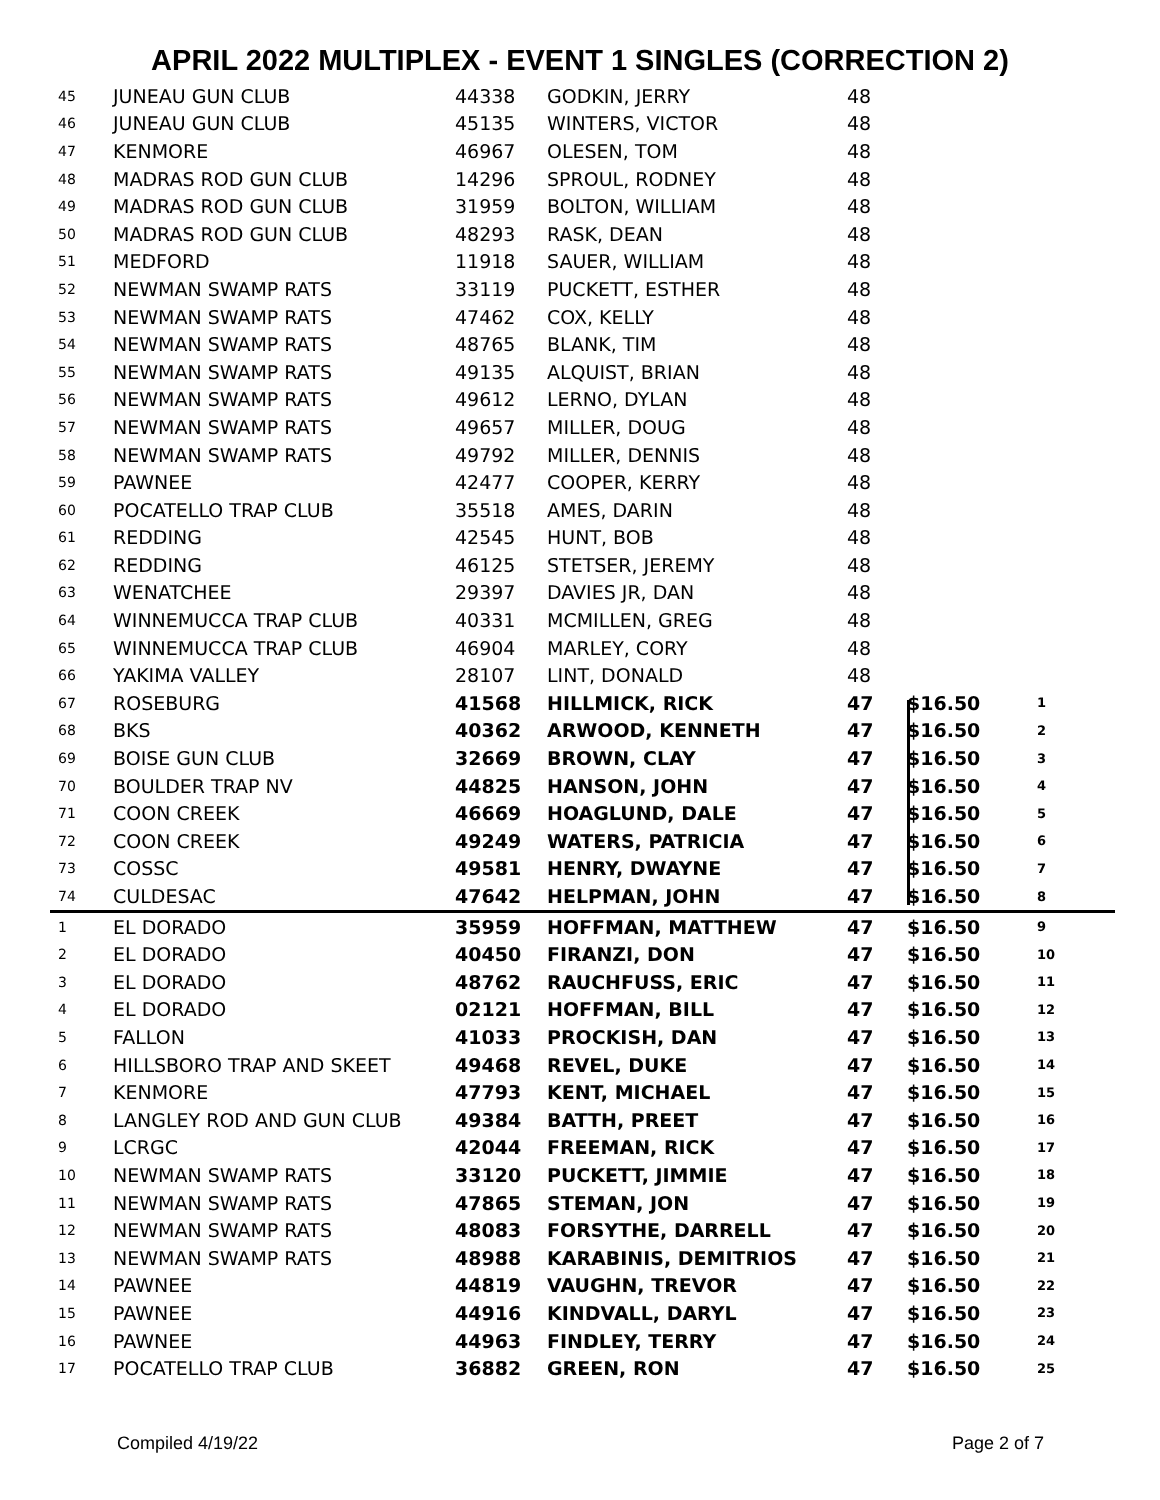APRIL 2022 MULTIPLEX - EVENT 1 SINGLES (CORRECTION 2)
| 45 | JUNEAU GUN CLUB | 44338 | GODKIN, JERRY | 48 | | |
| 46 | JUNEAU GUN CLUB | 45135 | WINTERS, VICTOR | 48 | | |
| 47 | KENMORE | 46967 | OLESEN, TOM | 48 | | |
| 48 | MADRAS ROD GUN CLUB | 14296 | SPROUL, RODNEY | 48 | | |
| 49 | MADRAS ROD GUN CLUB | 31959 | BOLTON, WILLIAM | 48 | | |
| 50 | MADRAS ROD GUN CLUB | 48293 | RASK, DEAN | 48 | | |
| 51 | MEDFORD | 11918 | SAUER, WILLIAM | 48 | | |
| 52 | NEWMAN SWAMP RATS | 33119 | PUCKETT, ESTHER | 48 | | |
| 53 | NEWMAN SWAMP RATS | 47462 | COX, KELLY | 48 | | |
| 54 | NEWMAN SWAMP RATS | 48765 | BLANK, TIM | 48 | | |
| 55 | NEWMAN SWAMP RATS | 49135 | ALQUIST, BRIAN | 48 | | |
| 56 | NEWMAN SWAMP RATS | 49612 | LERNO, DYLAN | 48 | | |
| 57 | NEWMAN SWAMP RATS | 49657 | MILLER, DOUG | 48 | | |
| 58 | NEWMAN SWAMP RATS | 49792 | MILLER, DENNIS | 48 | | |
| 59 | PAWNEE | 42477 | COOPER, KERRY | 48 | | |
| 60 | POCATELLO TRAP CLUB | 35518 | AMES, DARIN | 48 | | |
| 61 | REDDING | 42545 | HUNT, BOB | 48 | | |
| 62 | REDDING | 46125 | STETSER, JEREMY | 48 | | |
| 63 | WENATCHEE | 29397 | DAVIES JR, DAN | 48 | | |
| 64 | WINNEMUCCA TRAP CLUB | 40331 | MCMILLEN, GREG | 48 | | |
| 65 | WINNEMUCCA TRAP CLUB | 46904 | MARLEY, CORY | 48 | | |
| 66 | YAKIMA VALLEY | 28107 | LINT, DONALD | 48 | | |
| 67 | ROSEBURG | 41568 | HILLMICK, RICK | 47 | $16.50 | 1 |
| 68 | BKS | 40362 | ARWOOD, KENNETH | 47 | $16.50 | 2 |
| 69 | BOISE GUN CLUB | 32669 | BROWN, CLAY | 47 | $16.50 | 3 |
| 70 | BOULDER TRAP NV | 44825 | HANSON, JOHN | 47 | $16.50 | 4 |
| 71 | COON CREEK | 46669 | HOAGLUND, DALE | 47 | $16.50 | 5 |
| 72 | COON CREEK | 49249 | WATERS, PATRICIA | 47 | $16.50 | 6 |
| 73 | COSSC | 49581 | HENRY, DWAYNE | 47 | $16.50 | 7 |
| 74 | CULDESAC | 47642 | HELPMAN, JOHN | 47 | $16.50 | 8 |
| 1 | EL DORADO | 35959 | HOFFMAN, MATTHEW | 47 | $16.50 | 9 |
| 2 | EL DORADO | 40450 | FIRANZI, DON | 47 | $16.50 | 10 |
| 3 | EL DORADO | 48762 | RAUCHFUSS, ERIC | 47 | $16.50 | 11 |
| 4 | EL DORADO | 02121 | HOFFMAN, BILL | 47 | $16.50 | 12 |
| 5 | FALLON | 41033 | PROCKISH, DAN | 47 | $16.50 | 13 |
| 6 | HILLSBORO TRAP AND SKEET | 49468 | REVEL, DUKE | 47 | $16.50 | 14 |
| 7 | KENMORE | 47793 | KENT, MICHAEL | 47 | $16.50 | 15 |
| 8 | LANGLEY ROD AND GUN CLUB | 49384 | BATTH, PREET | 47 | $16.50 | 16 |
| 9 | LCRGC | 42044 | FREEMAN, RICK | 47 | $16.50 | 17 |
| 10 | NEWMAN SWAMP RATS | 33120 | PUCKETT, JIMMIE | 47 | $16.50 | 18 |
| 11 | NEWMAN SWAMP RATS | 47865 | STEMAN, JON | 47 | $16.50 | 19 |
| 12 | NEWMAN SWAMP RATS | 48083 | FORSYTHE, DARRELL | 47 | $16.50 | 20 |
| 13 | NEWMAN SWAMP RATS | 48988 | KARABINIS, DEMITRIOS | 47 | $16.50 | 21 |
| 14 | PAWNEE | 44819 | VAUGHN, TREVOR | 47 | $16.50 | 22 |
| 15 | PAWNEE | 44916 | KINDVALL, DARYL | 47 | $16.50 | 23 |
| 16 | PAWNEE | 44963 | FINDLEY, TERRY | 47 | $16.50 | 24 |
| 17 | POCATELLO TRAP CLUB | 36882 | GREEN, RON | 47 | $16.50 | 25 |
Compiled 4/19/22 Page 2 of 7